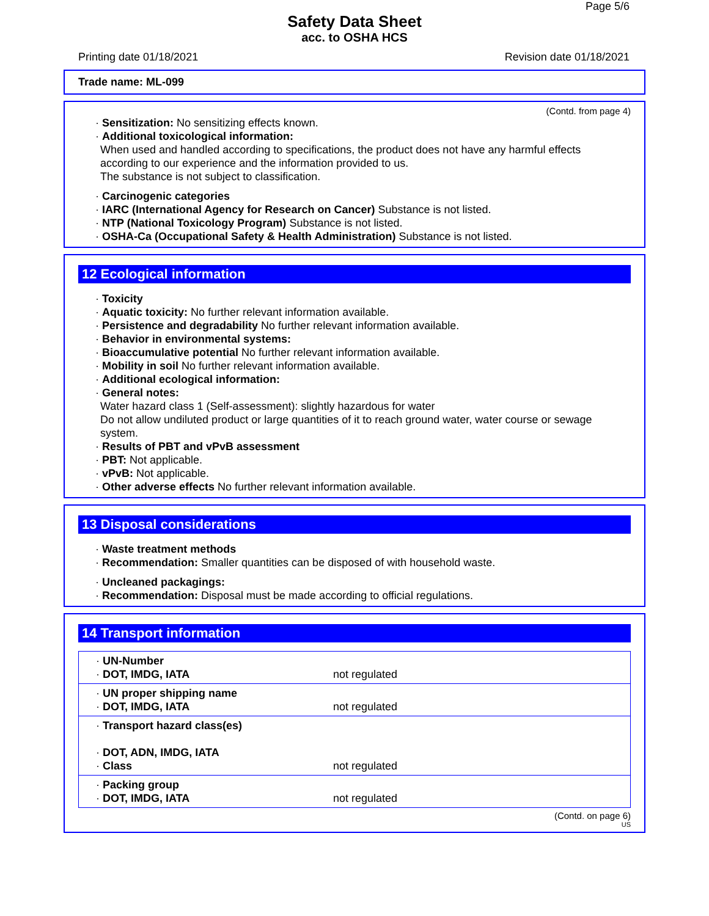Page 5/6
Safety Data Sheet
acc. to OSHA HCS
Printing date 01/18/2021 Revision date 01/18/2021
Trade name: ML-099
(Contd. from page 4)
· Sensitization: No sensitizing effects known.
· Additional toxicological information:
When used and handled according to specifications, the product does not have any harmful effects according to our experience and the information provided to us.
The substance is not subject to classification.
· Carcinogenic categories
· IARC (International Agency for Research on Cancer) Substance is not listed.
· NTP (National Toxicology Program) Substance is not listed.
· OSHA-Ca (Occupational Safety & Health Administration) Substance is not listed.
12 Ecological information
· Toxicity
· Aquatic toxicity: No further relevant information available.
· Persistence and degradability No further relevant information available.
· Behavior in environmental systems:
· Bioaccumulative potential No further relevant information available.
· Mobility in soil No further relevant information available.
· Additional ecological information:
· General notes:
Water hazard class 1 (Self-assessment): slightly hazardous for water
Do not allow undiluted product or large quantities of it to reach ground water, water course or sewage system.
· Results of PBT and vPvB assessment
· PBT: Not applicable.
· vPvB: Not applicable.
· Other adverse effects No further relevant information available.
13 Disposal considerations
· Waste treatment methods
· Recommendation: Smaller quantities can be disposed of with household waste.
· Uncleaned packagings:
· Recommendation: Disposal must be made according to official regulations.
14 Transport information
| · UN-Number · DOT, IMDG, IATA | not regulated |
| · UN proper shipping name · DOT, IMDG, IATA | not regulated |
| · Transport hazard class(es) · DOT, ADN, IMDG, IATA · Class | not regulated |
| · Packing group · DOT, IMDG, IATA | not regulated |
(Contd. on page 6)
US